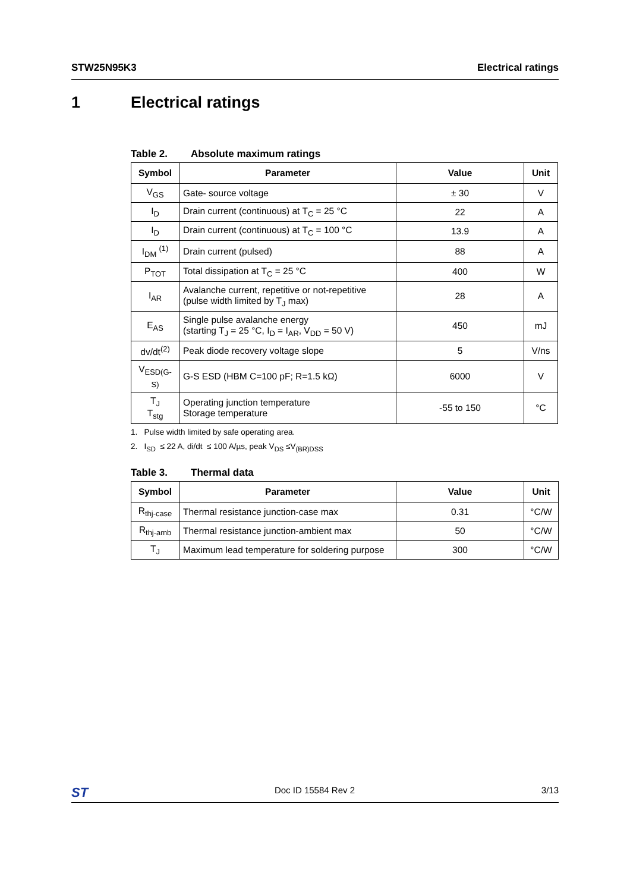STW25N95K3 Electrical ratings
1 Electrical ratings
Table 2. Absolute maximum ratings
| Symbol | Parameter | Value | Unit |
| --- | --- | --- | --- |
| V<sub>GS</sub> | Gate- source voltage | ± 30 | V |
| I<sub>D</sub> | Drain current (continuous) at T<sub>C</sub> = 25 °C | 22 | A |
| I<sub>D</sub> | Drain current (continuous) at T<sub>C</sub> = 100 °C | 13.9 | A |
| I<sub>DM</sub> <sup>(1)</sup> | Drain current (pulsed) | 88 | A |
| P<sub>TOT</sub> | Total dissipation at T<sub>C</sub> = 25 °C | 400 | W |
| I<sub>AR</sub> | Avalanche current, repetitive or not-repetitive (pulse width limited by T<sub>J</sub> max) | 28 | A |
| E<sub>AS</sub> | Single pulse avalanche energy (starting T<sub>J</sub> = 25 °C, I<sub>D</sub> = I<sub>AR</sub>, V<sub>DD</sub> = 50 V) | 450 | mJ |
| dv/dt<sup>(2)</sup> | Peak diode recovery voltage slope | 5 | V/ns |
| V<sub>ESD(G-S)</sub> | G-S ESD (HBM C=100 pF; R=1.5 kΩ) | 6000 | V |
| T<sub>J</sub> T<sub>stg</sub> | Operating junction temperature Storage temperature | -55 to 150 | °C |
1. Pulse width limited by safe operating area.
2. I<sub>SD</sub> ≤ 22 A, di/dt ≤ 100 A/µs, peak V<sub>DS</sub> ≤V<sub>(BR)DSS</sub>
Table 3. Thermal data
| Symbol | Parameter | Value | Unit |
| --- | --- | --- | --- |
| R<sub>thj-case</sub> | Thermal resistance junction-case max | 0.31 | °C/W |
| R<sub>thj-amb</sub> | Thermal resistance junction-ambient max | 50 | °C/W |
| T<sub>J</sub> | Maximum lead temperature for soldering purpose | 300 | °C/W |
ST Doc ID 15584 Rev 2 3/13